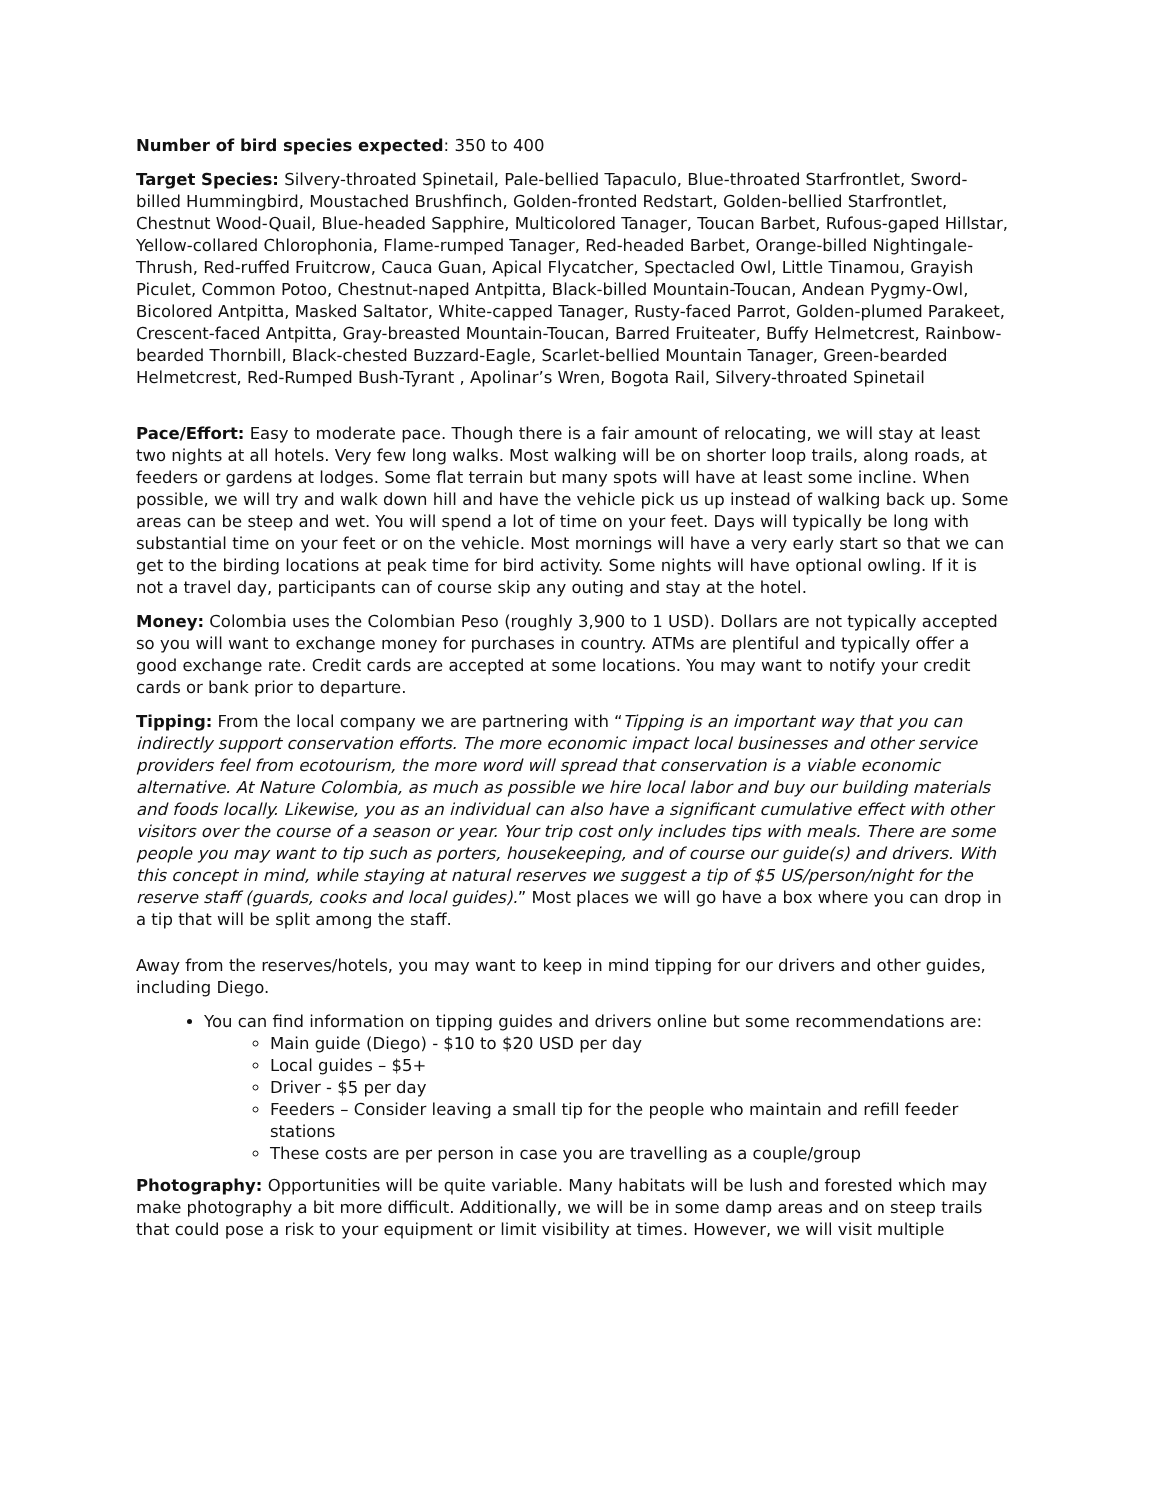Number of bird species expected: 350 to 400
Target Species: Silvery-throated Spinetail, Pale-bellied Tapaculo, Blue-throated Starfrontlet, Sword-billed Hummingbird, Moustached Brushfinch, Golden-fronted Redstart, Golden-bellied Starfrontlet, Chestnut Wood-Quail, Blue-headed Sapphire, Multicolored Tanager, Toucan Barbet, Rufous-gaped Hillstar, Yellow-collared Chlorophonia, Flame-rumped Tanager, Red-headed Barbet, Orange-billed Nightingale-Thrush, Red-ruffed Fruitcrow, Cauca Guan, Apical Flycatcher, Spectacled Owl, Little Tinamou, Grayish Piculet, Common Potoo, Chestnut-naped Antpitta, Black-billed Mountain-Toucan, Andean Pygmy-Owl, Bicolored Antpitta, Masked Saltator, White-capped Tanager, Rusty-faced Parrot, Golden-plumed Parakeet, Crescent-faced Antpitta, Gray-breasted Mountain-Toucan, Barred Fruiteater, Buffy Helmetcrest, Rainbow-bearded Thornbill, Black-chested Buzzard-Eagle, Scarlet-bellied Mountain Tanager, Green-bearded Helmetcrest, Red-Rumped Bush-Tyrant , Apolinar’s Wren, Bogota Rail, Silvery-throated Spinetail
Pace/Effort: Easy to moderate pace. Though there is a fair amount of relocating, we will stay at least two nights at all hotels. Very few long walks. Most walking will be on shorter loop trails, along roads, at feeders or gardens at lodges. Some flat terrain but many spots will have at least some incline. When possible, we will try and walk down hill and have the vehicle pick us up instead of walking back up. Some areas can be steep and wet. You will spend a lot of time on your feet. Days will typically be long with substantial time on your feet or on the vehicle. Most mornings will have a very early start so that we can get to the birding locations at peak time for bird activity. Some nights will have optional owling. If it is not a travel day, participants can of course skip any outing and stay at the hotel.
Money: Colombia uses the Colombian Peso (roughly 3,900 to 1 USD). Dollars are not typically accepted so you will want to exchange money for purchases in country. ATMs are plentiful and typically offer a good exchange rate. Credit cards are accepted at some locations. You may want to notify your credit cards or bank prior to departure.
Tipping: From the local company we are partnering with “Tipping is an important way that you can indirectly support conservation efforts. The more economic impact local businesses and other service providers feel from ecotourism, the more word will spread that conservation is a viable economic alternative. At Nature Colombia, as much as possible we hire local labor and buy our building materials and foods locally. Likewise, you as an individual can also have a significant cumulative effect with other visitors over the course of a season or year. Your trip cost only includes tips with meals. There are some people you may want to tip such as porters, housekeeping, and of course our guide(s) and drivers. With this concept in mind, while staying at natural reserves we suggest a tip of $5 US/person/night for the reserve staff (guards, cooks and local guides).” Most places we will go have a box where you can drop in a tip that will be split among the staff.
Away from the reserves/hotels, you may want to keep in mind tipping for our drivers and other guides, including Diego.
You can find information on tipping guides and drivers online but some recommendations are:
Main guide (Diego) - $10 to $20 USD per day
Local guides – $5+
Driver - $5 per day
Feeders – Consider leaving a small tip for the people who maintain and refill feeder stations
These costs are per person in case you are travelling as a couple/group
Photography: Opportunities will be quite variable. Many habitats will be lush and forested which may make photography a bit more difficult. Additionally, we will be in some damp areas and on steep trails that could pose a risk to your equipment or limit visibility at times. However, we will visit multiple